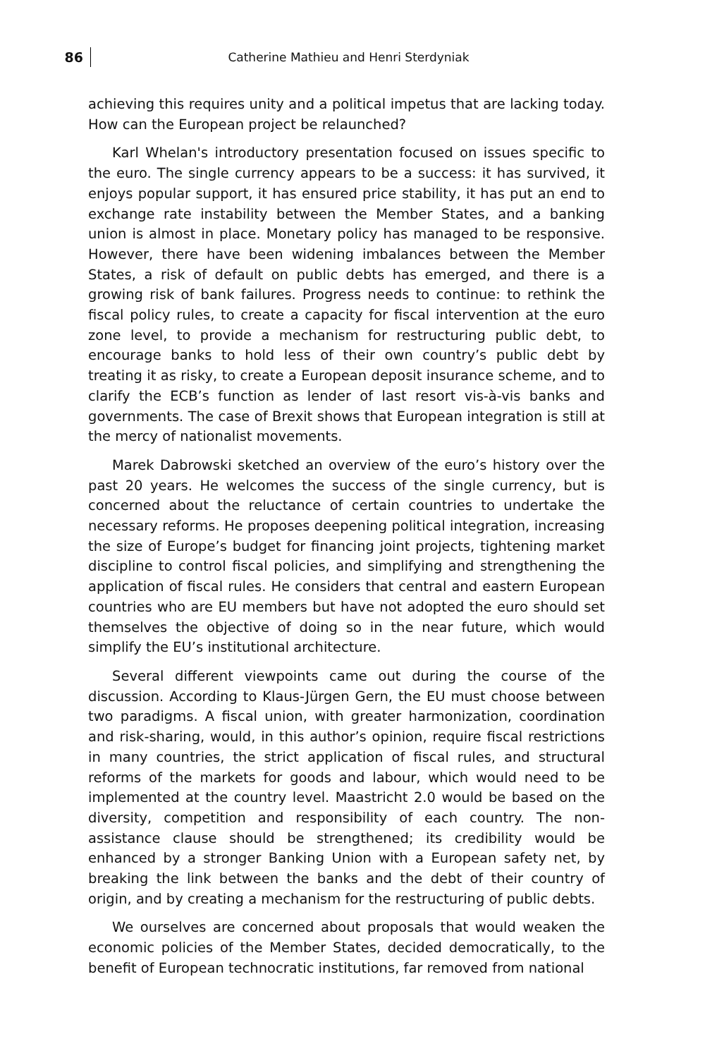86
Catherine Mathieu and Henri Sterdyniak
achieving this requires unity and a political impetus that are lacking today. How can the European project be relaunched?
Karl Whelan's introductory presentation focused on issues specific to the euro. The single currency appears to be a success: it has survived, it enjoys popular support, it has ensured price stability, it has put an end to exchange rate instability between the Member States, and a banking union is almost in place. Monetary policy has managed to be responsive. However, there have been widening imbalances between the Member States, a risk of default on public debts has emerged, and there is a growing risk of bank failures. Progress needs to continue: to rethink the fiscal policy rules, to create a capacity for fiscal intervention at the euro zone level, to provide a mechanism for restructuring public debt, to encourage banks to hold less of their own country’s public debt by treating it as risky, to create a European deposit insurance scheme, and to clarify the ECB’s function as lender of last resort vis-à-vis banks and governments. The case of Brexit shows that European integration is still at the mercy of nationalist movements.
Marek Dabrowski sketched an overview of the euro’s history over the past 20 years. He welcomes the success of the single currency, but is concerned about the reluctance of certain countries to undertake the necessary reforms. He proposes deepening political integration, increasing the size of Europe’s budget for financing joint projects, tightening market discipline to control fiscal policies, and simplifying and strengthening the application of fiscal rules. He considers that central and eastern European countries who are EU members but have not adopted the euro should set themselves the objective of doing so in the near future, which would simplify the EU’s institutional architecture.
Several different viewpoints came out during the course of the discussion. According to Klaus-Jürgen Gern, the EU must choose between two paradigms. A fiscal union, with greater harmonization, coordination and risk-sharing, would, in this author’s opinion, require fiscal restrictions in many countries, the strict application of fiscal rules, and structural reforms of the markets for goods and labour, which would need to be implemented at the country level. Maastricht 2.0 would be based on the diversity, competition and responsibility of each country. The non-assistance clause should be strengthened; its credibility would be enhanced by a stronger Banking Union with a European safety net, by breaking the link between the banks and the debt of their country of origin, and by creating a mechanism for the restructuring of public debts.
We ourselves are concerned about proposals that would weaken the economic policies of the Member States, decided democratically, to the benefit of European technocratic institutions, far removed from national